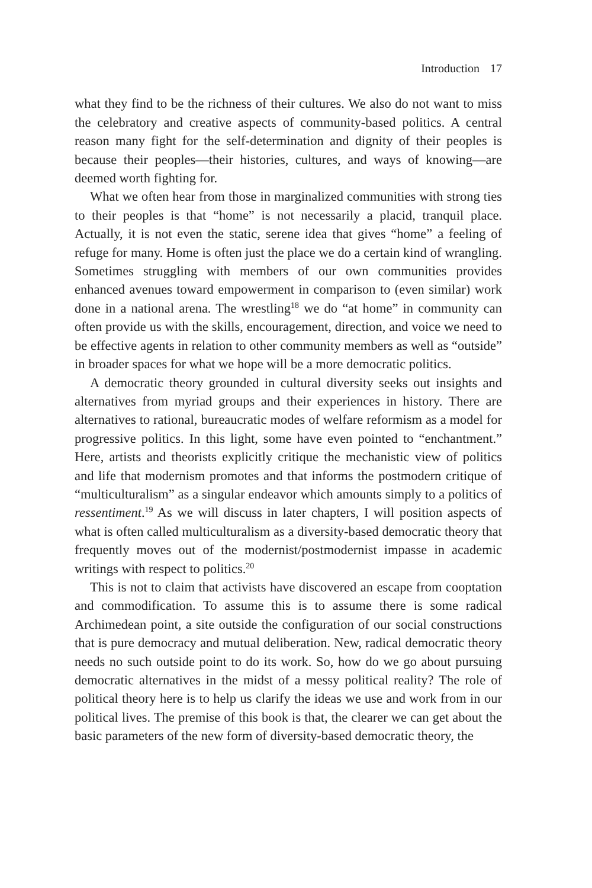Introduction 17
what they find to be the richness of their cultures. We also do not want to miss the celebratory and creative aspects of community-based politics. A central reason many fight for the self-determination and dignity of their peoples is because their peoples—their histories, cultures, and ways of knowing—are deemed worth fighting for.
What we often hear from those in marginalized communities with strong ties to their peoples is that “home” is not necessarily a placid, tranquil place. Actually, it is not even the static, serene idea that gives “home” a feeling of refuge for many. Home is often just the place we do a certain kind of wrangling. Sometimes struggling with members of our own communities provides enhanced avenues toward empowerment in comparison to (even similar) work done in a national arena. The wrestling<sup>18</sup> we do “at home” in community can often provide us with the skills, encouragement, direction, and voice we need to be effective agents in relation to other community members as well as “outside” in broader spaces for what we hope will be a more democratic politics.
A democratic theory grounded in cultural diversity seeks out insights and alternatives from myriad groups and their experiences in history. There are alternatives to rational, bureaucratic modes of welfare reformism as a model for progressive politics. In this light, some have even pointed to “enchantment.” Here, artists and theorists explicitly critique the mechanistic view of politics and life that modernism promotes and that informs the postmodern critique of “multiculturalism” as a singular endeavor which amounts simply to a politics of ressentiment.<sup>19</sup> As we will discuss in later chapters, I will position aspects of what is often called multiculturalism as a diversity-based democratic theory that frequently moves out of the modernist/postmodernist impasse in academic writings with respect to politics.<sup>20</sup>
This is not to claim that activists have discovered an escape from cooptation and commodification. To assume this is to assume there is some radical Archimedean point, a site outside the configuration of our social constructions that is pure democracy and mutual deliberation. New, radical democratic theory needs no such outside point to do its work. So, how do we go about pursuing democratic alternatives in the midst of a messy political reality? The role of political theory here is to help us clarify the ideas we use and work from in our political lives. The premise of this book is that, the clearer we can get about the basic parameters of the new form of diversity-based democratic theory, the